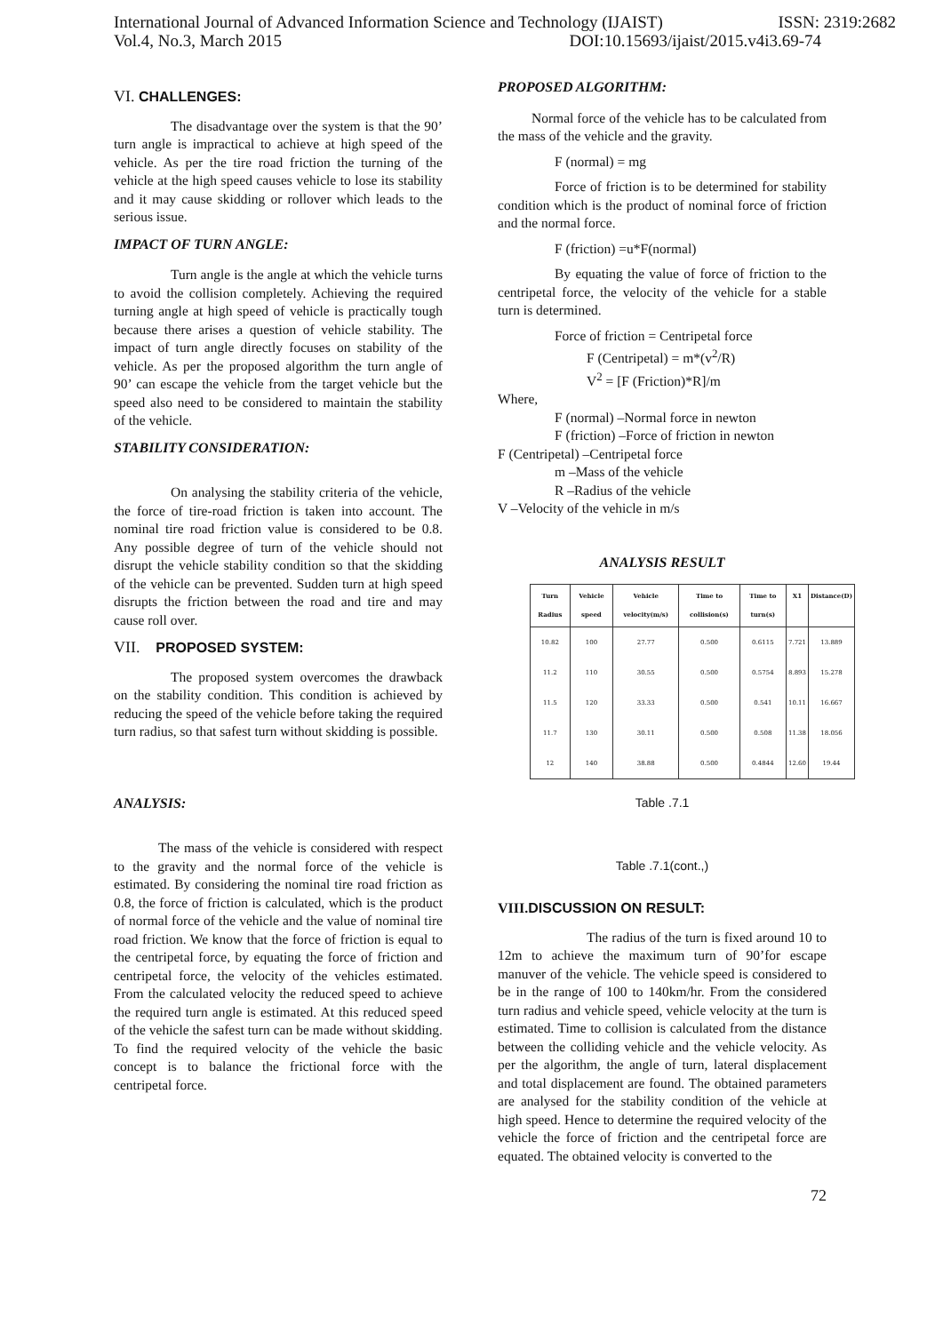International Journal of Advanced Information Science and Technology (IJAIST) ISSN: 2319:2682
Vol.4, No.3, March 2015 DOI:10.15693/ijaist/2015.v4i3.69-74
VI. CHALLENGES:
The disadvantage over the system is that the 90’ turn angle is impractical to achieve at high speed of the vehicle. As per the tire road friction the turning of the vehicle at the high speed causes vehicle to lose its stability and it may cause skidding or rollover which leads to the serious issue.
IMPACT OF TURN ANGLE:
Turn angle is the angle at which the vehicle turns to avoid the collision completely. Achieving the required turning angle at high speed of vehicle is practically tough because there arises a question of vehicle stability. The impact of turn angle directly focuses on stability of the vehicle. As per the proposed algorithm the turn angle of 90’ can escape the vehicle from the target vehicle but the speed also need to be considered to maintain the stability of the vehicle.
STABILITY CONSIDERATION:
On analysing the stability criteria of the vehicle, the force of tire-road friction is taken into account. The nominal tire road friction value is considered to be 0.8. Any possible degree of turn of the vehicle should not disrupt the vehicle stability condition so that the skidding of the vehicle can be prevented. Sudden turn at high speed disrupts the friction between the road and tire and may cause roll over.
VII. PROPOSED SYSTEM:
The proposed system overcomes the drawback on the stability condition. This condition is achieved by reducing the speed of the vehicle before taking the required turn radius, so that safest turn without skidding is possible.
ANALYSIS:
The mass of the vehicle is considered with respect to the gravity and the normal force of the vehicle is estimated. By considering the nominal tire road friction as 0.8, the force of friction is calculated, which is the product of normal force of the vehicle and the value of nominal tire road friction. We know that the force of friction is equal to the centripetal force, by equating the force of friction and centripetal force, the velocity of the vehicles estimated. From the calculated velocity the reduced speed to achieve the required turn angle is estimated. At this reduced speed of the vehicle the safest turn can be made without skidding. To find the required velocity of the vehicle the basic concept is to balance the frictional force with the centripetal force.
PROPOSED ALGORITHM:
Normal force of the vehicle has to be calculated from the mass of the vehicle and the gravity.
F (normal) = mg
Force of friction is to be determined for stability condition which is the product of nominal force of friction and the normal force.
F (friction) =u*F(normal)
By equating the value of force of friction to the centripetal force, the velocity of the vehicle for a stable turn is determined.
Force of friction = Centripetal force
F (Centripetal) = m*(v<sup>2</sup>/R)
V<sup>2</sup> = [F (Friction)*R]/m
Where,
F (normal) –Normal force in newton
F (friction) –Force of friction in newton
F (Centripetal) –Centripetal force
m –Mass of the vehicle
R –Radius of the vehicle
V –Velocity of the vehicle in m/s
ANALYSIS RESULT
| Turn Radius | Vehicle speed | Vehicle velocity(m/s) | Time to collision(s) | Time to turn(s) | X1 | Distance(D) |
| --- | --- | --- | --- | --- | --- | --- |
| 10.82 | 100 | 27.77 | 0.500 | 0.6115 | 7.721 | 13.889 |
| 11.2 | 110 | 30.55 | 0.500 | 0.5754 | 8.893 | 15.278 |
| 11.5 | 120 | 33.33 | 0.500 | 0.541 | 10.11 | 16.667 |
| 11.7 | 130 | 30.11 | 0.500 | 0.508 | 11.38 | 18.056 |
| 12 | 140 | 38.88 | 0.500 | 0.4844 | 12.60 | 19.44 |
Table .7.1
Table .7.1(cont.,)
VIII. DISCUSSION ON RESULT:
The radius of the turn is fixed around 10 to 12m to achieve the maximum turn of 90’for escape manuver of the vehicle. The vehicle speed is considered to be in the range of 100 to 140km/hr. From the considered turn radius and vehicle speed, vehicle velocity at the turn is estimated. Time to collision is calculated from the distance between the colliding vehicle and the vehicle velocity. As per the algorithm, the angle of turn, lateral displacement and total displacement are found. The obtained parameters are analysed for the stability condition of the vehicle at high speed. Hence to determine the required velocity of the vehicle the force of friction and the centripetal force are equated. The obtained velocity is converted to the
72